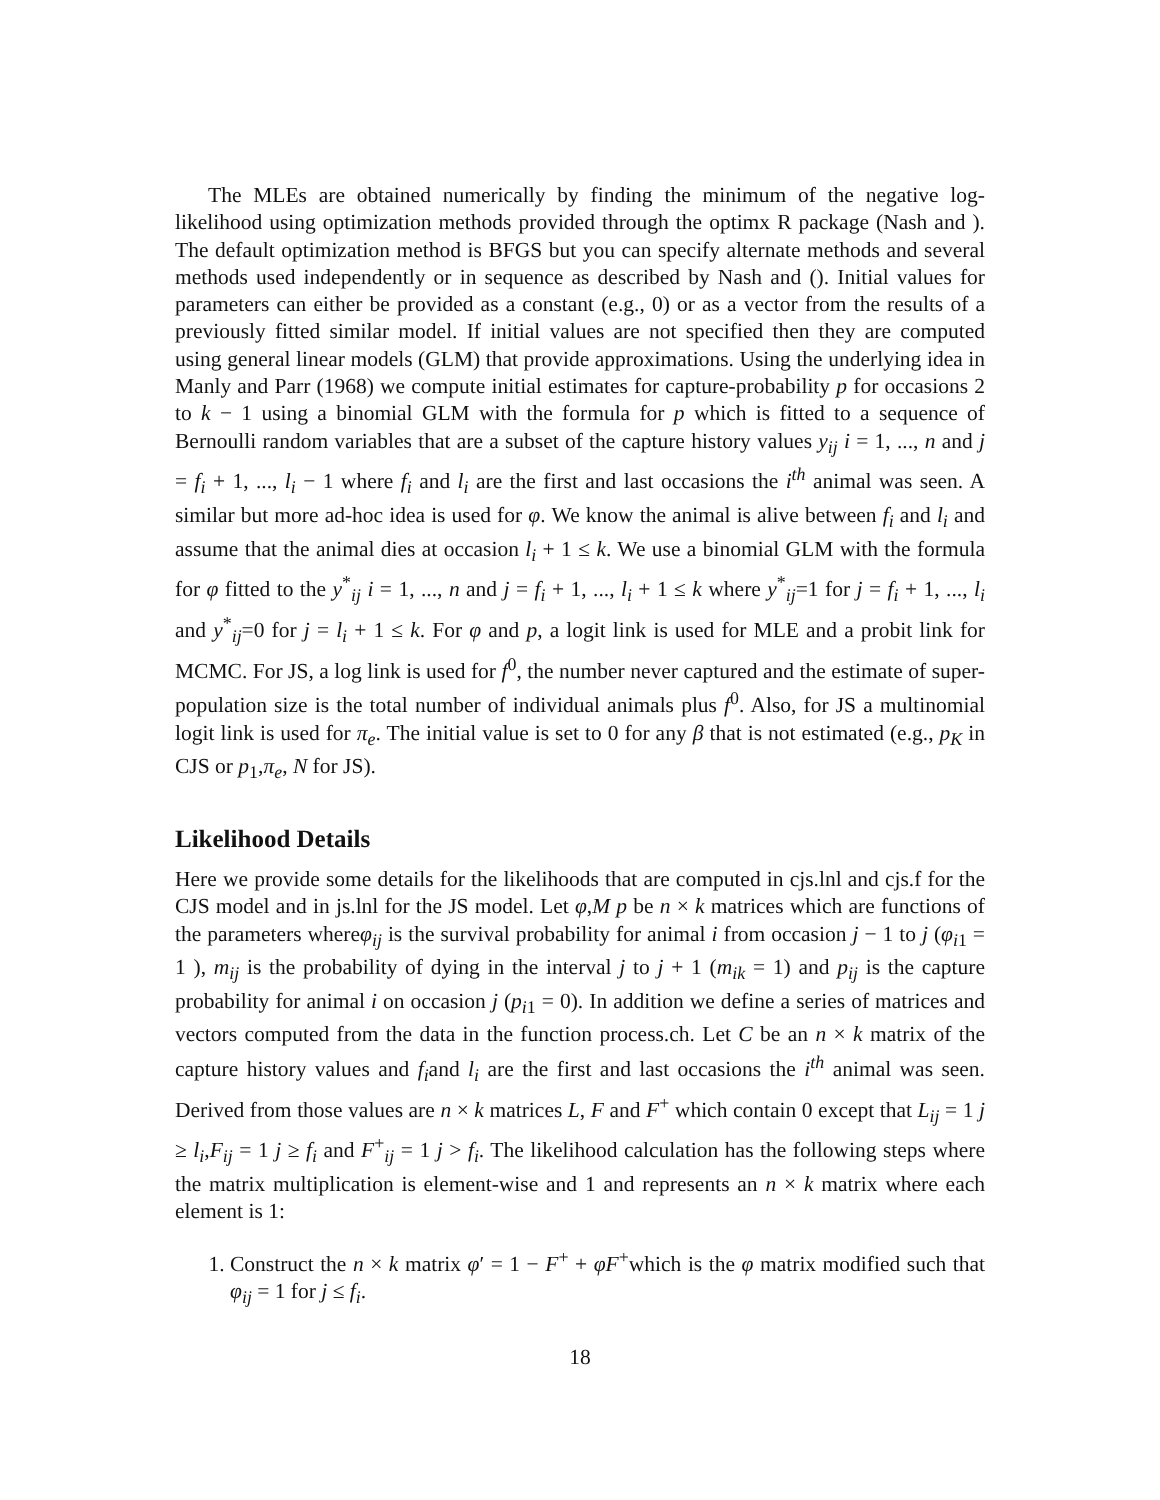The MLEs are obtained numerically by finding the minimum of the negative log-likelihood using optimization methods provided through the optimx R package (Nash and ). The default optimization method is BFGS but you can specify alternate methods and several methods used independently or in sequence as described by Nash and (). Initial values for parameters can either be provided as a constant (e.g., 0) or as a vector from the results of a previously fitted similar model. If initial values are not specified then they are computed using general linear models (GLM) that provide approximations. Using the underlying idea in Manly and Parr (1968) we compute initial estimates for capture-probability p for occasions 2 to k − 1 using a binomial GLM with the formula for p which is fitted to a sequence of Bernoulli random variables that are a subset of the capture history values y<sub>ij</sub> i = 1, ..., n and j = f<sub>i</sub> + 1, ..., l<sub>i</sub> − 1 where f<sub>i</sub> and l<sub>i</sub> are the first and last occasions the i<sup>th</sup> animal was seen. A similar but more ad-hoc idea is used for φ. We know the animal is alive between f<sub>i</sub> and l<sub>i</sub> and assume that the animal dies at occasion l<sub>i</sub> + 1 ≤ k. We use a binomial GLM with the formula for φ fitted to the y<sup>*</sup><sub>ij</sub> i = 1, ..., n and j = f<sub>i</sub> + 1, ..., l<sub>i</sub> + 1 ≤ k where y<sup>*</sup><sub>ij</sub>=1 for j = f<sub>i</sub> + 1, ..., l<sub>i</sub> and y<sup>*</sup><sub>ij</sub>=0 for j = l<sub>i</sub> + 1 ≤ k. For φ and p, a logit link is used for MLE and a probit link for MCMC. For JS, a log link is used for f<sup>0</sup>, the number never captured and the estimate of super-population size is the total number of individual animals plus f<sup>0</sup>. Also, for JS a multinomial logit link is used for π<sub>e</sub>. The initial value is set to 0 for any β that is not estimated (e.g., p<sub>K</sub> in CJS or p<sub>1</sub>,π<sub>e</sub>, N for JS).
Likelihood Details
Here we provide some details for the likelihoods that are computed in cjs.lnl and cjs.f for the CJS model and in js.lnl for the JS model. Let φ,M p be n × k matrices which are functions of the parameters whereφ<sub>ij</sub> is the survival probability for animal i from occasion j − 1 to j (φ<sub>i1</sub> = 1 ), m<sub>ij</sub> is the probability of dying in the interval j to j + 1 (m<sub>ik</sub> = 1) and p<sub>ij</sub> is the capture probability for animal i on occasion j (p<sub>i1</sub> = 0). In addition we define a series of matrices and vectors computed from the data in the function process.ch. Let C be an n × k matrix of the capture history values and f<sub>i</sub>and l<sub>i</sub> are the first and last occasions the i<sup>th</sup> animal was seen. Derived from those values are n × k matrices L, F and F<sup>+</sup> which contain 0 except that L<sub>ij</sub> = 1 j ≥ l<sub>i</sub>,F<sub>ij</sub> = 1 j ≥ f<sub>i</sub> and F<sup>+</sup><sub>ij</sub> = 1 j > f<sub>i</sub>. The likelihood calculation has the following steps where the matrix multiplication is element-wise and 1 and represents an n × k matrix where each element is 1:
1. Construct the n × k matrix φ′ = 1 − F<sup>+</sup> + φF<sup>+</sup>which is the φ matrix modified such that φ<sub>ij</sub> = 1 for j ≤ f<sub>i</sub>.
18